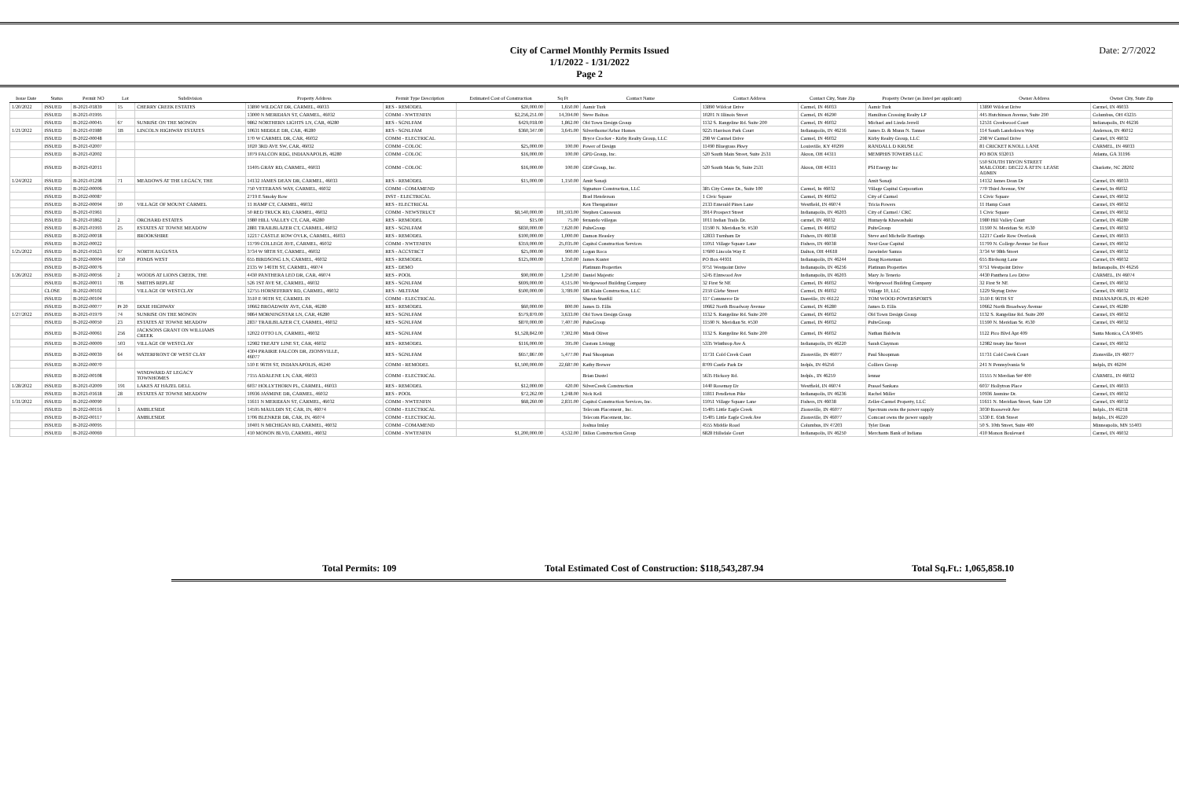City of Carmel Monthly Permits Issued
1/1/2022 - 1/31/2022
Page 2
Date: 2/7/2022
| Issue Date | Status | Permit NO | Lot | Subdivision | Property Address | Permit Type Description | Estimated Cost of Construction | Sq Ft | Contact Name | Contact Address | Contact City, State Zip | Property Owner (as listed per applicant) | Owner Address | Owner City, State Zip |
| --- | --- | --- | --- | --- | --- | --- | --- | --- | --- | --- | --- | --- | --- | --- |
| 1/20/2022 | ISSUED | B-2021-01839 | 15 | CHERRY CREEK ESTATES | 13890 WILDCAT DR, CARMEL, 46033 | RES - REMODEL | $20,000.00 | 1,650.00 | Aamir Turk | 13890 Wildcat Drive | Carmel, IN 46033 | Aamir Turk | 13890 Wildcat Drive | Carmel, IN 46033 |
| | ISSUED | B-2021-01995 | | | 13000 N MERIDIAN ST, CARMEL, 46032 | COMM - NWTENFIN | $2,256,251.00 | 14,394.00 | Steve Bolton | 10201 N Illinois Street | Carmel, IN 46290 | Hamilton Crossing Realty LP | 445 Hutchinson Avenue, Suite 290 | Columbus, OH 43235 |
| | ISSUED | B-2022-00045 | 67 | SUNRISE ON THE MONON | 9862 NORTHERN LIGHTS LN, CAR, 46280 | RES - SGNLFAM | $429,018.00 | 1,862.00 | Old Town Design Group | 1132 S. Rangeline Rd. Suite 200 | Carmel, IN 46032 | Michael and Linda Jerrell | 12531 Creekwood Court | Indianapolis, IN 46236 |
| 1/21/2022 | ISSUED | B-2021-01980 | 1B | LINCOLN HIGHWAY ESTATES | 10631 MIDDLE DR, CAR, 46280 | RES - SGNLFAM | $360,347.00 | 3,645.00 | Silverthorne/Arbor Homes | 9225 Harrison Park Court | Indianapolis, IN 46216 | James D. & Munn N. Tanner | 114 South Landsdown Way | Anderson, IN 46012 |
| | ISSUED | B-2022-00048 | | | 170 W CARMEL DR, CAR, 46032 | COMM - ELECTRICAL | | | Bryce Crocker - Kirby Realty Group, LLC | 298 W Carmel Drive | Carmel, IN 46032 | Kirby Realty Group, LLC | 298 W Carmel Drive | Carmel, IN 46032 |
| | ISSUED | B-2021-02007 | | | 1020 3RD AVE SW, CAR, 46032 | COMM - COLOC | $25,000.00 | 100.00 | Power of Design | 11490 Bluegrass Pkwy | Louisville, KY 40299 | RANDALL D KRUSE | 81 CRICKET KNOLL LANE | CARMEL, IN 46033 |
| | ISSUED | B-2021-02002 | | | 1079 FALCON RDG, INDIANAPOLIS, 46280 | COMM - COLOC | $16,000.00 | 100.00 | GPD Group, Inc. | 520 South Main Street, Suite 2531 | Akron, OH 44311 | MEMPHIS TOWERS LLC | PO BOX 932013 | Atlanta, GA 31196 |
| | ISSUED | B-2021-02011 | | | 11405 GRAY RD, CARMEL, 46033 | COMM - COLOC | $16,000.00 | 100.00 | GDP Group, Inc. | 520 South Main St, Suite 2531 | Akron, OH 44311 | PSI Energy Inc | 550 SOUTH TRYON STREET MAILCODE: DEC22 A ATTN: LEASE ADMIN | Charlotte, NC 28202 |
| 1/24/2022 | ISSUED | B-2021-01298 | 71 | MEADOWS AT THE LEGACY, THE | 14132 JAMES DEAN DR, CARMEL, 46033 | RES - REMODEL | $15,000.00 | 1,150.00 | Amit Sonaji | | | Amit Sonaji | 14132 James Dean Dr | Carmel, IN 46033 |
| | ISSUED | B-2022-00006 | | | 750 VETERANS WAY, CARMEL, 46032 | COMM - COMAMEND | | | Signature Construction, LLC | 385 City Center Dr., Suite 100 | Carmel, In 46032 | Village Capital Corporation | 770 Third Avenue, SW | Carmel, In 46032 |
| | ISSUED | B-2022-00087 | | | 2719 E Smoky Row | INST - ELECTRICAL | | | Brad Henderson | 1 Civic Square | Carmel, IN 46032 | City of Carmel | 1 Civic Square | Carmel, IN 46032 |
| | ISSUED | B-2022-00094 | 10 | VILLAGE OF MOUNT CARMEL | 11 HAMP CT, CARMEL, 46032 | RES - ELECTRICAL | | | Ken Thengarimer | 2133 Emerald Pines Lane | Westfield, IN 46074 | Tricia Powers | 11 Hamp Court | Carmel, IN 46032 |
| | ISSUED | B-2021-01961 | | | 50 RED TRUCK RD, CARMEL, 46032 | COMM - NEWSTRUCT | $8,540,000.00 | 101,593.00 | Stephen Causseaux | 3914 Prospect Street | Indianapolis, IN 46203 | City of Carmel / CRC | 1 Civic Square | Carmel, IN 46032 |
| | ISSUED | B-2021-01862 | 2 | ORCHARD ESTATES | 1980 HILL VALLEY CT, CAR, 46280 | RES - REMODEL | $15.00 | 75.00 | fernando villegas | 1011 Indian Trails Dr. | carmel, IN 46032 | Humayda Khawashaki | 1980 Hill Valley Court | Carmel, IN 46280 |
| | ISSUED | B-2021-01993 | 25 | ESTATES AT TOWNE MEADOW | 2881 TRAILBLAZER CT, CARMEL, 46032 | RES - SGNLFAM | $830,000.00 | 7,620.00 | PulteGroup | 11590 N. Meridian St. #530 | Carmel, IN 46032 | PulteGroup | 11590 N. Meridian St. #530 | Carmel, IN 46032 |
| | ISSUED | B-2022-00018 | | BROOKSHIRE | 12217 CASTLE ROW OVLK, CARMEL, 46033 | RES - REMODEL | $100,000.00 | 1,000.00 | Damon Heasley | 12833 Turnham Dr | Fishers, IN 46038 | Steve and Michelle Hastings | 12217 Castle Row Overlook | Carmel, IN 46033 |
| | ISSUED | B-2022-00022 | | | 11799 COLLEGE AVE, CARMEL, 46032 | COMM - NWTENFIN | $359,000.00 | 25,035.00 | Capitol Construction Services | 11051 Village Square Lane | Fishers, IN 46038 | Next Gear Capital | 11799 N. College Avenue 1st floor | Carmel, IN 46032 |
| 1/25/2022 | ISSUED | B-2021-01623 | 67 | NORTH AUGUSTA | 3734 W 98TH ST, CARMEL, 46032 | RES - ACCSTRCT | $25,000.00 | 900.00 | Logan Roca | 17600 Lincoln Way E | Dalton, OH 44618 | Jaswinder Samra | 3734 W 98th Street | Carmel, IN 46032 |
| | ISSUED | B-2022-00004 | 150 | PONDS WEST | 655 BIRDSONG LN, CARMEL, 46032 | RES - REMODEL | $125,000.00 | 1,350.00 | James Kuster | PO Box 44931 | Indianapolis, IN 46244 | Doug Koeneman | 655 Birdsong Lane | Carmel, IN 46032 |
| | ISSUED | B-2022-00076 | | | 2135 W 146TH ST, CARMEL, 46074 | RES - DEMO | | | Platinum Properties | 9751 Westpoint Drive | Indianapolis, IN 46256 | Platinum Properties | 9751 Westpoint Drive | Indianapolis, IN 46256 |
| 1/26/2022 | ISSUED | B-2022-00056 | 2 | WOODS AT LIONS CREEK, THE | 4430 PANTHERA LEO DR, CAR, 46074 | RES - POOL | $90,000.00 | 1,250.00 | Daniel Majestic | 5245 Elmwood Ave | Indianapolis, IN 46203 | Mary Jo Tenerio | 4430 Panthera Leo Drive | CARMEL, IN 46074 |
| | ISSUED | B-2022-00011 | 7B | SMITHS REPLAT | 526 1ST AVE SE, CARMEL, 46032 | RES - SGNLFAM | $699,000.00 | 4,515.00 | Wedgewood Building Company | 32 First St NE | Carmel, IN 46032 | Wedgewood Building Company | 32 First St NE | Carmel, IN 46032 |
| | CLOSE | B-2022-00102 | | VILLAGE OF WESTCLAY | 12755 HORSEFERRY RD, CARMEL, 46032 | RES - MLTFAM | $500,000.00 | 3,789.00 | DB Klain Construction, LLC | 2159 Glebe Street | Carmel, IN 46032 | Village 10, LLC | 1229 Skytag Drive | Carmel, IN 46032 |
| | ISSUED | B-2022-00104 | | | 3510 E 96TH ST, CARMEL IN | COMM - ELECTRICAL | | | Sharon Stanfill | 117 Commerce Dr | Danville, IN 46122 | TOM WOOD POWERSPORTS | 3510 E 96TH ST | INDIANAPOLIS, IN 46240 |
| | ISSUED | B-2022-00077 | Pt 20 | DIXIE HIGHWAY | 10662 BROADWAY AVE, CAR, 46280 | RES - REMODEL | $60,000.00 | 800.00 | James D. Ellis | 10662 North Broadway Avenue | Carmel, IN 46280 | James D. Ellis | 10662 North Broadway Avenue | Carmel, IN 46280 |
| 1/27/2022 | ISSUED | B-2021-01979 | 74 | SUNRISE ON THE MONON | 9864 MORNINGSTAR LN, CAR, 46280 | RES - SGNLFAM | $579,870.00 | 3,633.00 | Old Town Design Group | 1132 S. Rangeline Rd. Suite 200 | Carmel, IN 46032 | Old Town Design Group | 1132 S. Rangeline Rd. Suite 200 | Carmel, IN 46032 |
| | ISSUED | B-2022-00050 | 23 | ESTATES AT TOWNE MEADOW | 2837 TRAILBLAZER CT, CARMEL, 46032 | RES - SGNLFAM | $870,000.00 | 7,407.00 | PulteGroup | 11590 N. Meridian St. #530 | Carmel, IN 46032 | PulteGroup | 11590 N. Meridian St. #530 | Carmel, IN 46032 |
| | ISSUED | B-2022-00061 | 256 | JACKSONS GRANT ON WILLIAMS CREEK | 12022 OTTO LN, CARMEL, 46032 | RES - SGNLFAM | $1,528,842.00 | 7,302.00 | Mindi Oliver | 1132 S. Rangeline Rd. Suite 200 | Carmel, IN 46032 | Nathan Baldwin | 1122 Pico Blvd Apt 409 | Santa Monica, CA 90405 |
| | ISSUED | B-2022-00009 | 503 | VILLAGE OF WESTCLAY | 12982 TREATY LINE ST, CAR, 46032 | RES - REMODEL | $116,000.00 | 395.00 | Custom Livingg | 5335 Winthrop Ave A | Indianapolis, IN 46220 | Sarah Claymon | 12982 treaty line Street | Carmel, IN 46032 |
| | ISSUED | B-2022-00039 | 64 | WATERFRONT OF WEST CLAY | 4304 PRAIRIE FALCON DR, ZIONSVILLE, 46077 | RES - SGNLFAM | $657,867.00 | 5,477.00 | Paul Shoopman | 11731 Cold Creek Court | Zionsville, IN 46077 | Paul Shoopman | 11731 Cold Creek Court | Zionsville, IN 46077 |
| | ISSUED | B-2022-00070 | | | 510 E 96TH ST, INDIANAPOLIS, 46240 | COMM - REMODEL | $1,500,000.00 | 22,687.00 | Kathy Brewer | 8709 Castle Park Dr | Indpls, IN 46256 | Colliers Group | 241 N Pennsylvania St | Indpls, IN 46204 |
| | ISSUED | B-2022-00108 | | WINDWARD AT LEGACY TOWNHOMES | 7155 ADALENE LN, CAR, 46033 | COMM - ELECTRICAL | | | Brian Dustel | 5635 Hickory Rd. | Indpls., IN 46259 | lennar | 11555 N Merdian St# 400 | CARMEL, IN 46032 |
| 1/28/2022 | ISSUED | B-2021-02009 | 191 | LAKES AT HAZEL DELL | 6037 HOLLYTHORN PL, CARMEL, 46033 | RES - REMODEL | $12,000.00 | 420.00 | SilverCreek Construction | 1440 Rosemay Dr | Westfield, IN 46074 | Prasad Sankara | 6037 Hollytron Place | Carmel, IN 46033 |
| | ISSUED | B-2021-01618 | 28 | ESTATES AT TOWNE MEADOW | 10936 JASMINE DR, CARMEL, 46032 | RES - POOL | $72,262.00 | 1,248.00 | Nick Kell | 11811 Pendleton Pike | Indianapolis, IN 46236 | Rachel Miller | 10936 Jasmine Dr. | Carmel, IN 46032 |
| 1/31/2022 | ISSUED | B-2022-00090 | | | 11611 N MERIDIAN ST, CARMEL, 46032 | COMM - NWTENFIN | $68,260.00 | 2,831.00 | Capitol Construction Services, Inc. | 11051 Village Square Lane | Fishers, IN 46038 | Zeller-Carmel Property, LLC | 11611 N. Meridian Street, Suite 120 | Carmel, IN 46032 |
| | ISSUED | B-2022-00116 | 1 | AMBLESIDE | 14595 MAULDIN ST, CAR, IN, 46074 | COMM - ELECTRICAL | | | Telecom Placement , Inc. | 15405 Little Eagle Creek | Zionsville, IN 46077 | Spectrum owns the power supply | 3030 Roosevelt Ave | Indpls., IN 46218 |
| | ISSUED | B-2022-00117 | | AMBLESIDE | 1706 BLENKER DR, CAR, IN, 46074 | COMM - ELECTRICAL | | | Telecom Placement, Inc. | 15405 Little Eagle Creek Ave | Zionsville, IN 46077 | Comcast owns the power supply | 5330 E. 65th Street | Indpls., IN 46220 |
| | ISSUED | B-2022-00095 | | | 10401 N MICHIGAN RD, CARMEL, 46032 | COMM - COMAMEND | | | Joshua Imlay | 4555 Middle Road | Columbus, IN 47203 | Tyler Dean | 50 S. 10th Street, Suite 400 | Minneapolis, MN 55403 |
| | ISSUED | B-2022-00069 | | | 410 MONON BLVD, CARMEL, 46032 | COMM - NWTENFIN | $1,200,000.00 | 4,532.00 | Dillon Construction Group | 6828 Hillsdale Court | Indianapolis, IN 46250 | Merchants Bank of Indiana | 410 Monon Boulevard | Carmel, IN 46032 |
Total Permits: 109 Total Estimated Cost of Construction: $118,543,287.94 Total Sq.Ft.: 1,065,858.10